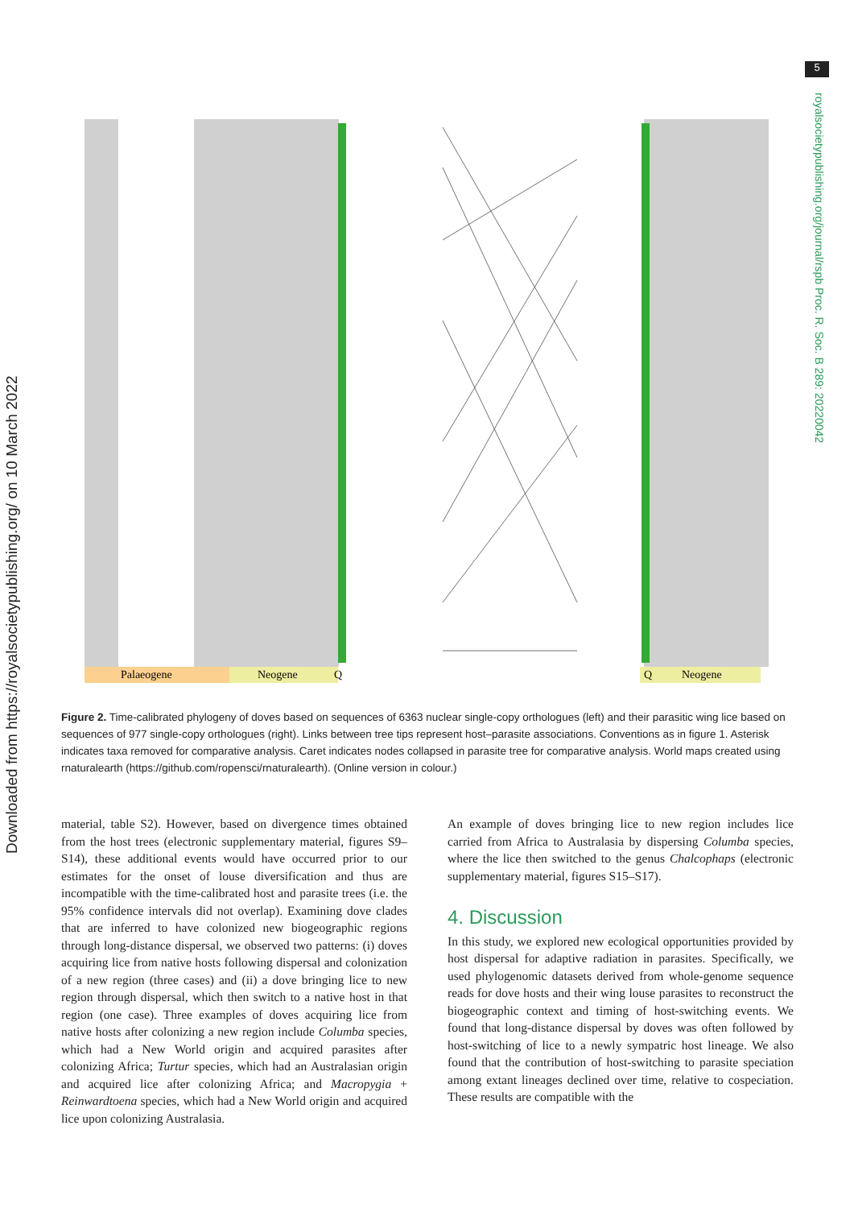Downloaded from https://royalsocietypublishing.org/ on 10 March 2022
5
royalsocietypublishing.org/journal/rspb Proc. R. Soc. B 289: 20220042
Palaeogene
Neogene
Q
Q
Neogene
Figure 2. Time-calibrated phylogeny of doves based on sequences of 6363 nuclear single-copy orthologues (left) and their parasitic wing lice based on sequences of 977 single-copy orthologues (right). Links between tree tips represent host–parasite associations. Conventions as in figure 1. Asterisk indicates taxa removed for comparative analysis. Caret indicates nodes collapsed in parasite tree for comparative analysis. World maps created using rnaturalearth (https://github.com/ropensci/rnaturalearth). (Online version in colour.)
material, table S2). However, based on divergence times obtained from the host trees (electronic supplementary material, figures S9–S14), these additional events would have occurred prior to our estimates for the onset of louse diversification and thus are incompatible with the time-calibrated host and parasite trees (i.e. the 95% confidence intervals did not overlap). Examining dove clades that are inferred to have colonized new biogeographic regions through long-distance dispersal, we observed two patterns: (i) doves acquiring lice from native hosts following dispersal and colonization of a new region (three cases) and (ii) a dove bringing lice to new region through dispersal, which then switch to a native host in that region (one case). Three examples of doves acquiring lice from native hosts after colonizing a new region include Columba species, which had a New World origin and acquired parasites after colonizing Africa; Turtur species, which had an Australasian origin and acquired lice after colonizing Africa; and Macropygia + Reinwardtoena species, which had a New World origin and acquired lice upon colonizing Australasia.
An example of doves bringing lice to new region includes lice carried from Africa to Australasia by dispersing Columba species, where the lice then switched to the genus Chalcophaps (electronic supplementary material, figures S15–S17).
4. Discussion
In this study, we explored new ecological opportunities provided by host dispersal for adaptive radiation in parasites. Specifically, we used phylogenomic datasets derived from whole-genome sequence reads for dove hosts and their wing louse parasites to reconstruct the biogeographic context and timing of host-switching events. We found that long-distance dispersal by doves was often followed by host-switching of lice to a newly sympatric host lineage. We also found that the contribution of host-switching to parasite speciation among extant lineages declined over time, relative to cospeciation. These results are compatible with the